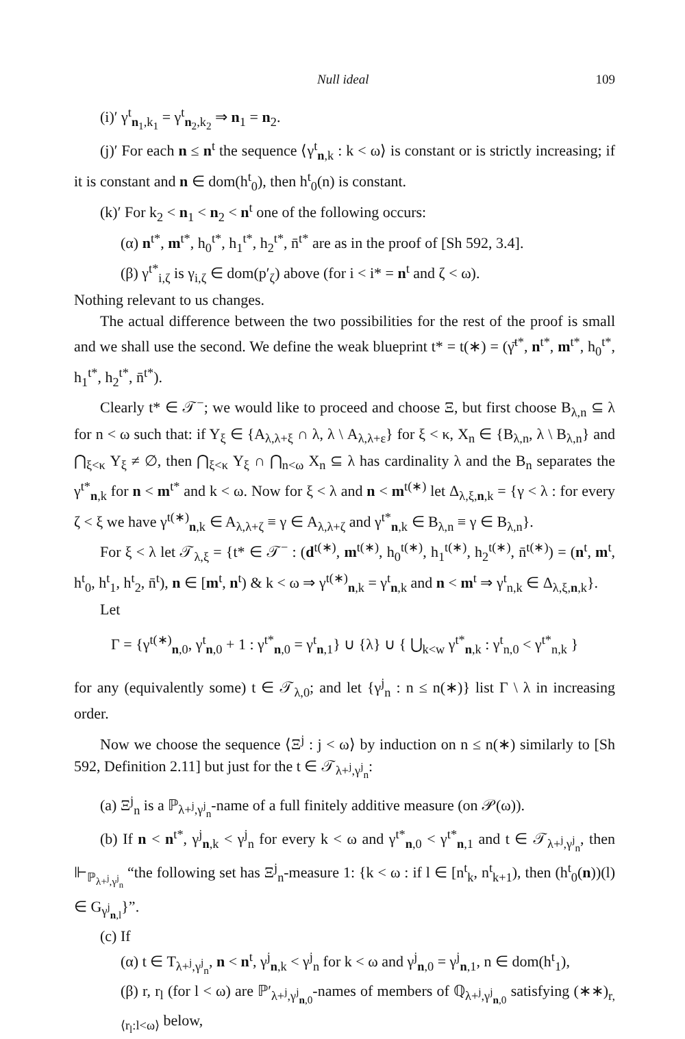Null ideal 109
(i)′ γ<sup>t</sup><sub>n<sub>1</sub>,k<sub>1</sub></sub> = γ<sup>t</sup><sub>n<sub>2</sub>,k<sub>2</sub></sub> ⇒ n<sub>1</sub> = n<sub>2</sub>.
(j)′ For each n ≤ n<sup>t</sup> the sequence ⟨γ<sup>t</sup><sub>n,k</sub> : k < ω⟩ is constant or is strictly increasing; if it is constant and n ∈ dom(h<sup>t</sup><sub>0</sub>), then h<sup>t</sup><sub>0</sub>(n) is constant.
(k)′ For k<sub>2</sub> < n<sub>1</sub> < n<sub>2</sub> < n<sup>t</sup> one of the following occurs:
(α) n<sup>t*</sup>, m<sup>t*</sup>, h<sub>0</sub><sup>t*</sup>, h<sub>1</sub><sup>t*</sup>, h<sub>2</sub><sup>t*</sup>, n̄<sup>t*</sup> are as in the proof of [Sh 592, 3.4].
(β) γ<sup>t*</sup><sub>i,ζ</sub> is γ<sub>i,ζ</sub> ∈ dom(p′<sub>ζ</sub>) above (for i < i* = n<sup>t</sup> and ζ < ω).
Nothing relevant to us changes.
The actual difference between the two possibilities for the rest of the proof is small and we shall use the second. We define the weak blueprint t* = t(∗) = (γ̄<sup>t*</sup>, n<sup>t*</sup>, m<sup>t*</sup>, h<sub>0</sub><sup>t*</sup>, h<sub>1</sub><sup>t*</sup>, h<sub>2</sub><sup>t*</sup>, n̄<sup>t*</sup>).
Clearly t* ∈ 𝒯<sup>−</sup>; we would like to proceed and choose Ξ, but first choose B<sub>λ,n</sub> ⊆ λ for n < ω such that: if Y<sub>ξ</sub> ∈ {A<sub>λ,λ+ξ</sub> ∩ λ, λ \ A<sub>λ,λ+ε</sub>} for ξ < κ, X<sub>n</sub> ∈ {B<sub>λ,n</sub>, λ \ B<sub>λ,n</sub>} and ⋂<sub>ξ<κ</sub> Y<sub>ξ</sub> ≠ ∅, then ⋂<sub>ξ<κ</sub> Y<sub>ξ</sub> ∩ ⋂<sub>n<ω</sub> X<sub>n</sub> ⊆ λ has cardinality λ and the B<sub>n</sub> separates the γ<sup>t*</sup><sub>n,k</sub> for n < m<sup>t*</sup> and k < ω. Now for ξ < λ and n < m<sup>t(∗)</sup> let Δ<sub>λ,ξ,n,k</sub> = {γ < λ : for every ζ < ξ we have γ<sup>t(∗)</sup><sub>n,k</sub> ∈ A<sub>λ,λ+ζ</sub> ≡ γ ∈ A<sub>λ,λ+ζ</sub> and γ<sup>t*</sup><sub>n,k</sub> ∈ B<sub>λ,n</sub> ≡ γ ∈ B<sub>λ,n</sub>}.
For ξ < λ let 𝒯<sub>λ,ξ</sub> = {t* ∈ 𝒯<sup>−</sup> : (d<sup>t(∗)</sup>, m<sup>t(∗)</sup>, h<sub>0</sub><sup>t(∗)</sup>, h<sub>1</sub><sup>t(∗)</sup>, h<sub>2</sub><sup>t(∗)</sup>, n̄<sup>t(∗)</sup>) = (n<sup>t</sup>, m<sup>t</sup>, h<sup>t</sup><sub>0</sub>, h<sup>t</sup><sub>1</sub>, h<sup>t</sup><sub>2</sub>, n̄<sup>t</sup>), n ∈ [m<sup>t</sup>, n<sup>t</sup>) & k < ω ⇒ γ<sup>t(∗)</sup><sub>n,k</sub> = γ<sup>t</sup><sub>n,k</sub> and n < m<sup>t</sup> ⇒ γ<sup>t</sup><sub>n,k</sub> ∈ Δ<sub>λ,ξ,n,k</sub>}.
Let
Γ = {γ<sup>t(∗)</sup><sub>n,0</sub>, γ<sup>t</sup><sub>n,0</sub> + 1 : γ<sup>t*</sup><sub>n,0</sub> = γ<sup>t</sup><sub>n,1</sub>} ∪ {λ} ∪ { ⋃<sub>k<w</sub> γ<sup>t*</sup><sub>n,k</sub> : γ<sup>t</sup><sub>n,0</sub> < γ<sup>t*</sup><sub>n,k</sub> }
for any (equivalently some) t ∈ 𝒯<sub>λ,0</sub>; and let {γ<sup>j</sup><sub>n</sub> : n ≤ n(∗)} list Γ \ λ in increasing order.
Now we choose the sequence ⟨Ξ<sup>j</sup> : j < ω⟩ by induction on n ≤ n(∗) similarly to [Sh 592, Definition 2.11] but just for the t ∈ 𝒯<sub>λ+<sup>j</sup>,γ<sup>j</sup><sub>n</sub></sub>:
(a) Ξ<sup>j</sup><sub>n</sub> is a ℙ<sub>λ+<sup>j</sup>,γ<sup>j</sup><sub>n</sub></sub>-name of a full finitely additive measure (on 𝒫(ω)).
(b) If n < n<sup>t*</sup>, γ<sup>j</sup><sub>n,k</sub> < γ<sup>j</sup><sub>n</sub> for every k < ω and γ<sup>t*</sup><sub>n,0</sub> < γ<sup>t*</sup><sub>n,1</sub> and t ∈ 𝒯<sub>λ+<sup>j</sup>,γ<sup>j</sup><sub>n</sub></sub>, then ⊩<sub>ℙ<sub>λ+<sup>j</sup>,γ<sup>j</sup><sub>n</sub></sub></sub> “the following set has Ξ<sup>j</sup><sub>n</sub>-measure 1: {k < ω : if l ∈ [n<sup>t</sup><sub>k</sub>, n<sup>t</sup><sub>k+1</sub>), then (h<sup>t</sup><sub>0</sub>(n))(l) ∈ G<sub>γ<sup>j</sup><sub>n,l</sub></sub>}”.
(c) If
(α) t ∈ T<sub>λ+<sup>j</sup>,γ<sup>j</sup><sub>n</sub></sub>, n < n<sup>t</sup>, γ<sup>j</sup><sub>n,k</sub> < γ<sup>j</sup><sub>n</sub> for k < ω and γ<sup>j</sup><sub>n,0</sub> = γ<sup>j</sup><sub>n,1</sub>, n ∈ dom(h<sup>t</sup><sub>1</sub>),
(β) r, r<sub>l</sub> (for l < ω) are ℙ′<sub>λ+<sup>j</sup>,γ<sup>j</sup><sub>n,0</sub></sub>-names of members of ℚ<sub>λ+<sup>j</sup>,γ<sup>j</sup><sub>n,0</sub></sub> satisfying (∗∗)<sub>r,⟨r<sub>l</sub>:l<ω⟩</sub> below,